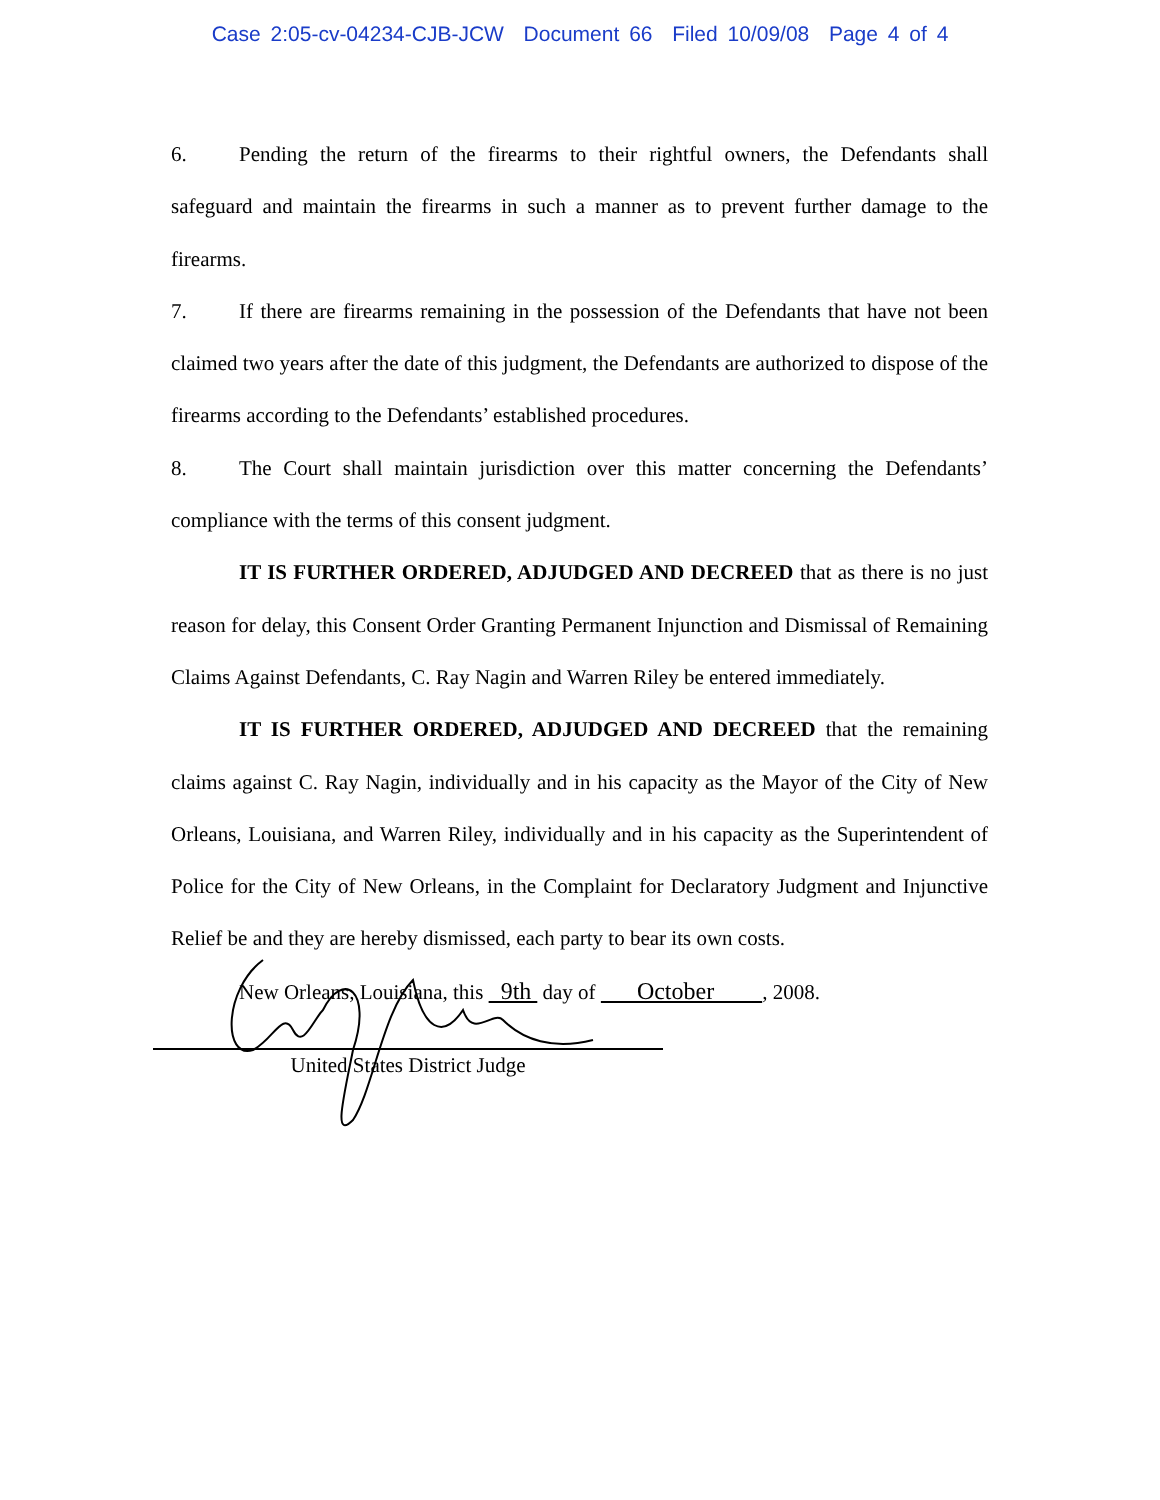Case 2:05-cv-04234-CJB-JCW Document 66 Filed 10/09/08 Page 4 of 4
6. Pending the return of the firearms to their rightful owners, the Defendants shall safeguard and maintain the firearms in such a manner as to prevent further damage to the firearms.
7. If there are firearms remaining in the possession of the Defendants that have not been claimed two years after the date of this judgment, the Defendants are authorized to dispose of the firearms according to the Defendants’ established procedures.
8. The Court shall maintain jurisdiction over this matter concerning the Defendants’ compliance with the terms of this consent judgment.
IT IS FURTHER ORDERED, ADJUDGED AND DECREED that as there is no just reason for delay, this Consent Order Granting Permanent Injunction and Dismissal of Remaining Claims Against Defendants, C. Ray Nagin and Warren Riley be entered immediately.
IT IS FURTHER ORDERED, ADJUDGED AND DECREED that the remaining claims against C. Ray Nagin, individually and in his capacity as the Mayor of the City of New Orleans, Louisiana, and Warren Riley, individually and in his capacity as the Superintendent of Police for the City of New Orleans, in the Complaint for Declaratory Judgment and Injunctive Relief be and they are hereby dismissed, each party to bear its own costs.
New Orleans, Louisiana, this 9th day of October , 2008.
United States District Judge